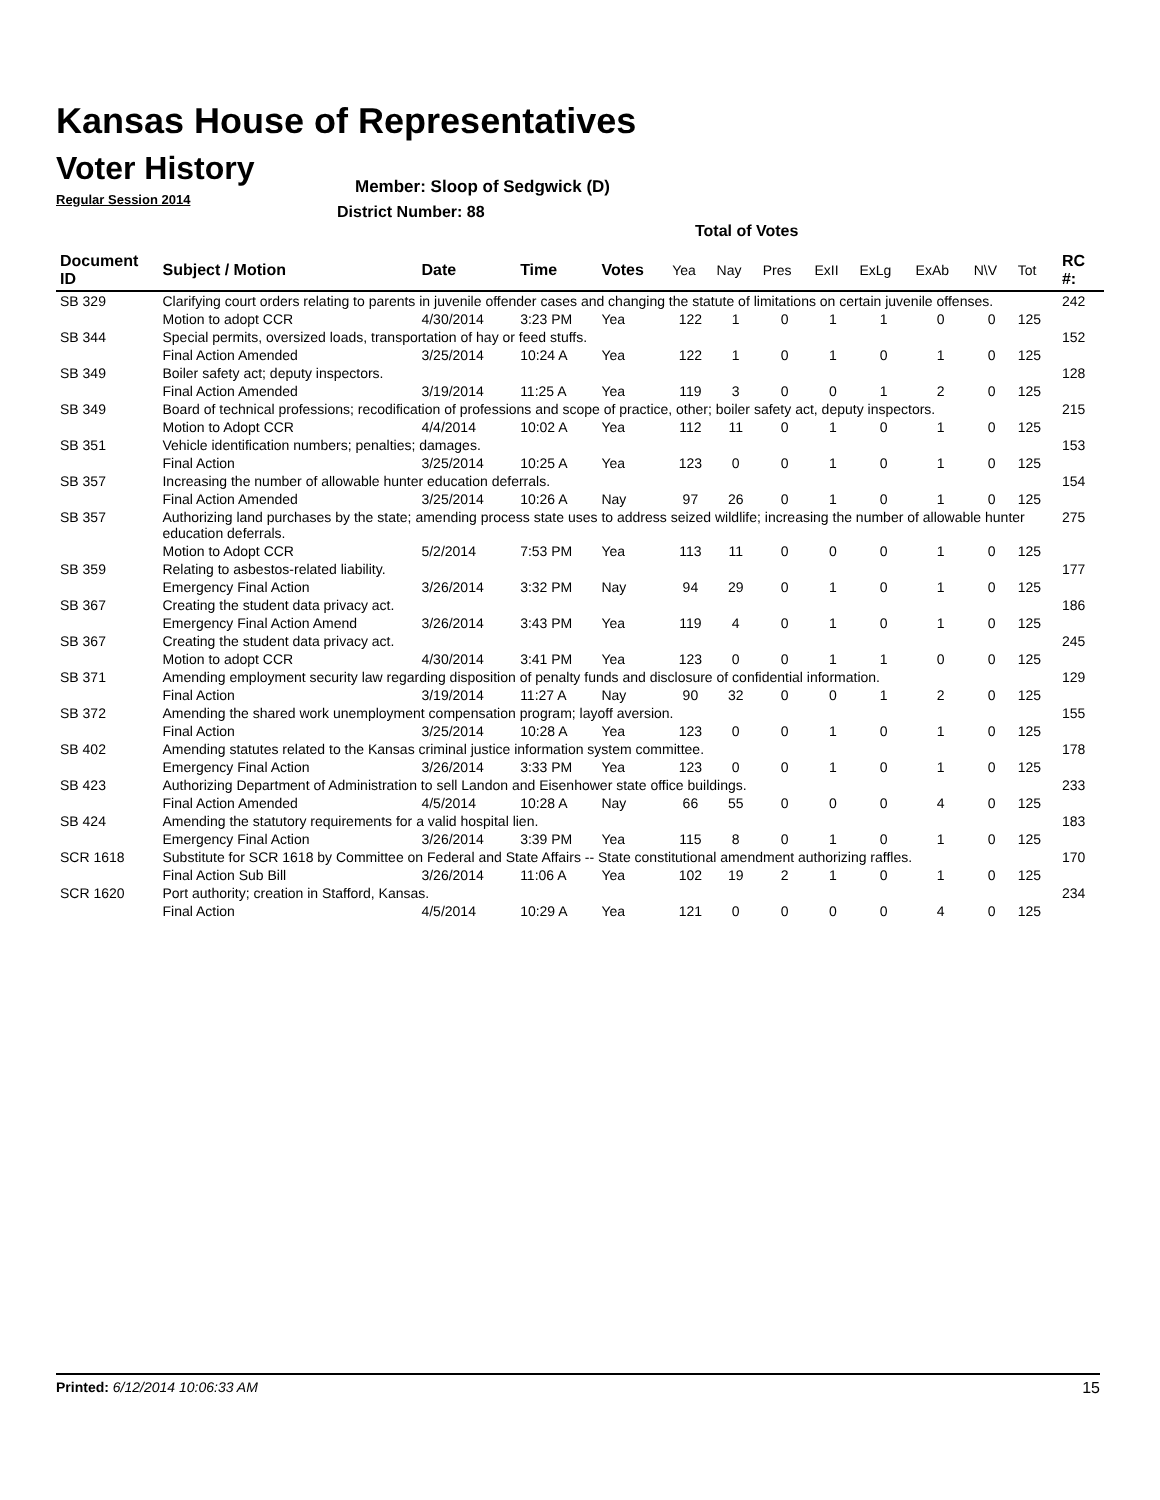Kansas House of Representatives
Voter History
Regular Session 2014
Member: Sloop of Sedgwick (D)
District Number: 88
Total of Votes
| Document ID | Subject / Motion | Date | Time | Votes | Yea | Nay | Pres | ExII | ExLg | ExAb | N\V | Tot | RC #: |
| --- | --- | --- | --- | --- | --- | --- | --- | --- | --- | --- | --- | --- | --- |
| SB 329 | Clarifying court orders relating to parents in juvenile offender cases and changing the statute of limitations on certain juvenile offenses. | | | | | | | | | | | | 242 |
| | Motion to adopt CCR | 4/30/2014 | 3:23 PM | Yea | 122 | 1 | 0 | 1 | 1 | 0 | 0 | 125 | |
| SB 344 | Special permits, oversized loads, transportation of hay or feed stuffs. | | | | | | | | | | | | 152 |
| | Final Action Amended | 3/25/2014 | 10:24 A | Yea | 122 | 1 | 0 | 1 | 0 | 1 | 0 | 125 | |
| SB 349 | Boiler safety act; deputy inspectors. | | | | | | | | | | | | 128 |
| | Final Action Amended | 3/19/2014 | 11:25 A | Yea | 119 | 3 | 0 | 0 | 1 | 2 | 0 | 125 | |
| SB 349 | Board of technical professions; recodification of professions and scope of practice, other; boiler safety act, deputy inspectors. | | | | | | | | | | | | 215 |
| | Motion to Adopt CCR | 4/4/2014 | 10:02 A | Yea | 112 | 11 | 0 | 1 | 0 | 1 | 0 | 125 | |
| SB 351 | Vehicle identification numbers; penalties; damages. | | | | | | | | | | | | 153 |
| | Final Action | 3/25/2014 | 10:25 A | Yea | 123 | 0 | 0 | 1 | 0 | 1 | 0 | 125 | |
| SB 357 | Increasing the number of allowable hunter education deferrals. | | | | | | | | | | | | 154 |
| | Final Action Amended | 3/25/2014 | 10:26 A | Nay | 97 | 26 | 0 | 1 | 0 | 1 | 0 | 125 | |
| SB 357 | Authorizing land purchases by the state; amending process state uses to address seized wildlife; increasing the number of allowable hunter education deferrals. | | | | | | | | | | | | 275 |
| | Motion to Adopt CCR | 5/2/2014 | 7:53 PM | Yea | 113 | 11 | 0 | 0 | 0 | 1 | 0 | 125 | |
| SB 359 | Relating to asbestos-related liability. | | | | | | | | | | | | 177 |
| | Emergency Final Action | 3/26/2014 | 3:32 PM | Nay | 94 | 29 | 0 | 1 | 0 | 1 | 0 | 125 | |
| SB 367 | Creating the student data privacy act. | | | | | | | | | | | | 186 |
| | Emergency Final Action Amend | 3/26/2014 | 3:43 PM | Yea | 119 | 4 | 0 | 1 | 0 | 1 | 0 | 125 | |
| SB 367 | Creating the student data privacy act. | | | | | | | | | | | | 245 |
| | Motion to adopt CCR | 4/30/2014 | 3:41 PM | Yea | 123 | 0 | 0 | 1 | 1 | 0 | 0 | 125 | |
| SB 371 | Amending employment security law regarding disposition of penalty funds and disclosure of confidential information. | | | | | | | | | | | | 129 |
| | Final Action | 3/19/2014 | 11:27 A | Nay | 90 | 32 | 0 | 0 | 1 | 2 | 0 | 125 | |
| SB 372 | Amending the shared work unemployment compensation program; layoff aversion. | | | | | | | | | | | | 155 |
| | Final Action | 3/25/2014 | 10:28 A | Yea | 123 | 0 | 0 | 1 | 0 | 1 | 0 | 125 | |
| SB 402 | Amending statutes related to the Kansas criminal justice information system committee. | | | | | | | | | | | | 178 |
| | Emergency Final Action | 3/26/2014 | 3:33 PM | Yea | 123 | 0 | 0 | 1 | 0 | 1 | 0 | 125 | |
| SB 423 | Authorizing Department of Administration to sell Landon and Eisenhower state office buildings. | | | | | | | | | | | | 233 |
| | Final Action Amended | 4/5/2014 | 10:28 A | Nay | 66 | 55 | 0 | 0 | 0 | 4 | 0 | 125 | |
| SB 424 | Amending the statutory requirements for a valid hospital lien. | | | | | | | | | | | | 183 |
| | Emergency Final Action | 3/26/2014 | 3:39 PM | Yea | 115 | 8 | 0 | 1 | 0 | 1 | 0 | 125 | |
| SCR 1618 | Substitute for SCR 1618 by Committee on Federal and State Affairs -- State constitutional amendment authorizing raffles. | | | | | | | | | | | | 170 |
| | Final Action Sub Bill | 3/26/2014 | 11:06 A | Yea | 102 | 19 | 2 | 1 | 0 | 1 | 0 | 125 | |
| SCR 1620 | Port authority; creation in Stafford, Kansas. | | | | | | | | | | | | 234 |
| | Final Action | 4/5/2014 | 10:29 A | Yea | 121 | 0 | 0 | 0 | 0 | 4 | 0 | 125 | |
Printed: 6/12/2014 10:06:33 AM 15